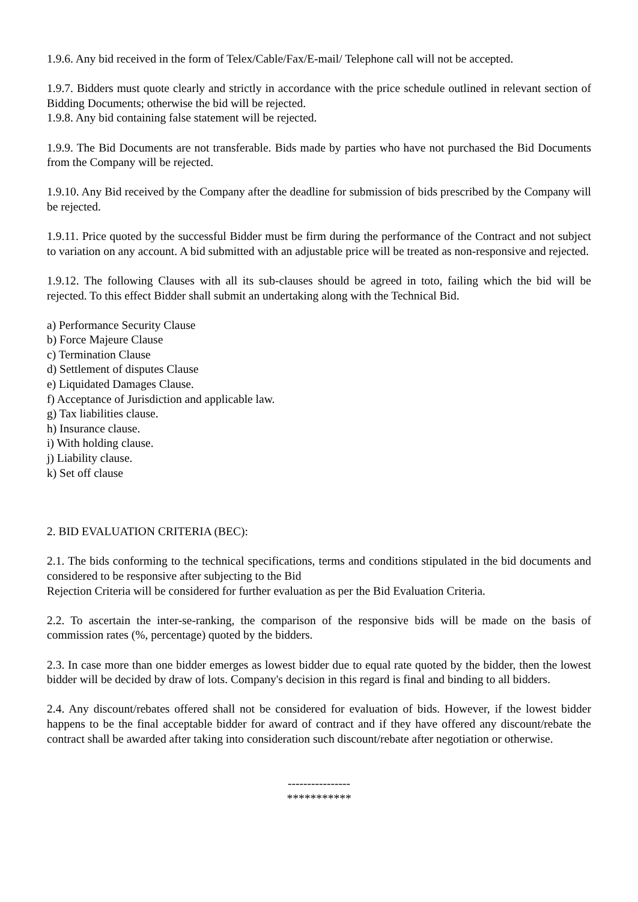1.9.6. Any bid received in the form of Telex/Cable/Fax/E-mail/ Telephone call will not be accepted.
1.9.7. Bidders must quote clearly and strictly in accordance with the price schedule outlined in relevant section of Bidding Documents; otherwise the bid will be rejected.
1.9.8. Any bid containing false statement will be rejected.
1.9.9. The Bid Documents are not transferable. Bids made by parties who have not purchased the Bid Documents from the Company will be rejected.
1.9.10. Any Bid received by the Company after the deadline for submission of bids prescribed by the Company will be rejected.
1.9.11. Price quoted by the successful Bidder must be firm during the performance of the Contract and not subject to variation on any account. A bid submitted with an adjustable price will be treated as non-responsive and rejected.
1.9.12. The following Clauses with all its sub-clauses should be agreed in toto, failing which the bid will be rejected. To this effect Bidder shall submit an undertaking along with the Technical Bid.
a) Performance Security Clause
b) Force Majeure Clause
c) Termination Clause
d) Settlement of disputes Clause
e) Liquidated Damages Clause.
f) Acceptance of Jurisdiction and applicable law.
g) Tax liabilities clause.
h) Insurance clause.
i) With holding clause.
j) Liability clause.
k) Set off clause
2. BID EVALUATION CRITERIA (BEC):
2.1. The bids conforming to the technical specifications, terms and conditions stipulated in the bid documents and considered to be responsive after subjecting to the Bid
Rejection Criteria will be considered for further evaluation as per the Bid Evaluation Criteria.
2.2. To ascertain the inter-se-ranking, the comparison of the responsive bids will be made on the basis of commission rates (%, percentage) quoted by the bidders.
2.3. In case more than one bidder emerges as lowest bidder due to equal rate quoted by the bidder, then the lowest bidder will be decided by draw of lots. Company's decision in this regard is final and binding to all bidders.
2.4. Any discount/rebates offered shall not be considered for evaluation of bids. However, if the lowest bidder happens to be the final acceptable bidder for award of contract and if they have offered any discount/rebate the contract shall be awarded after taking into consideration such discount/rebate after negotiation or otherwise.
----------------
***********